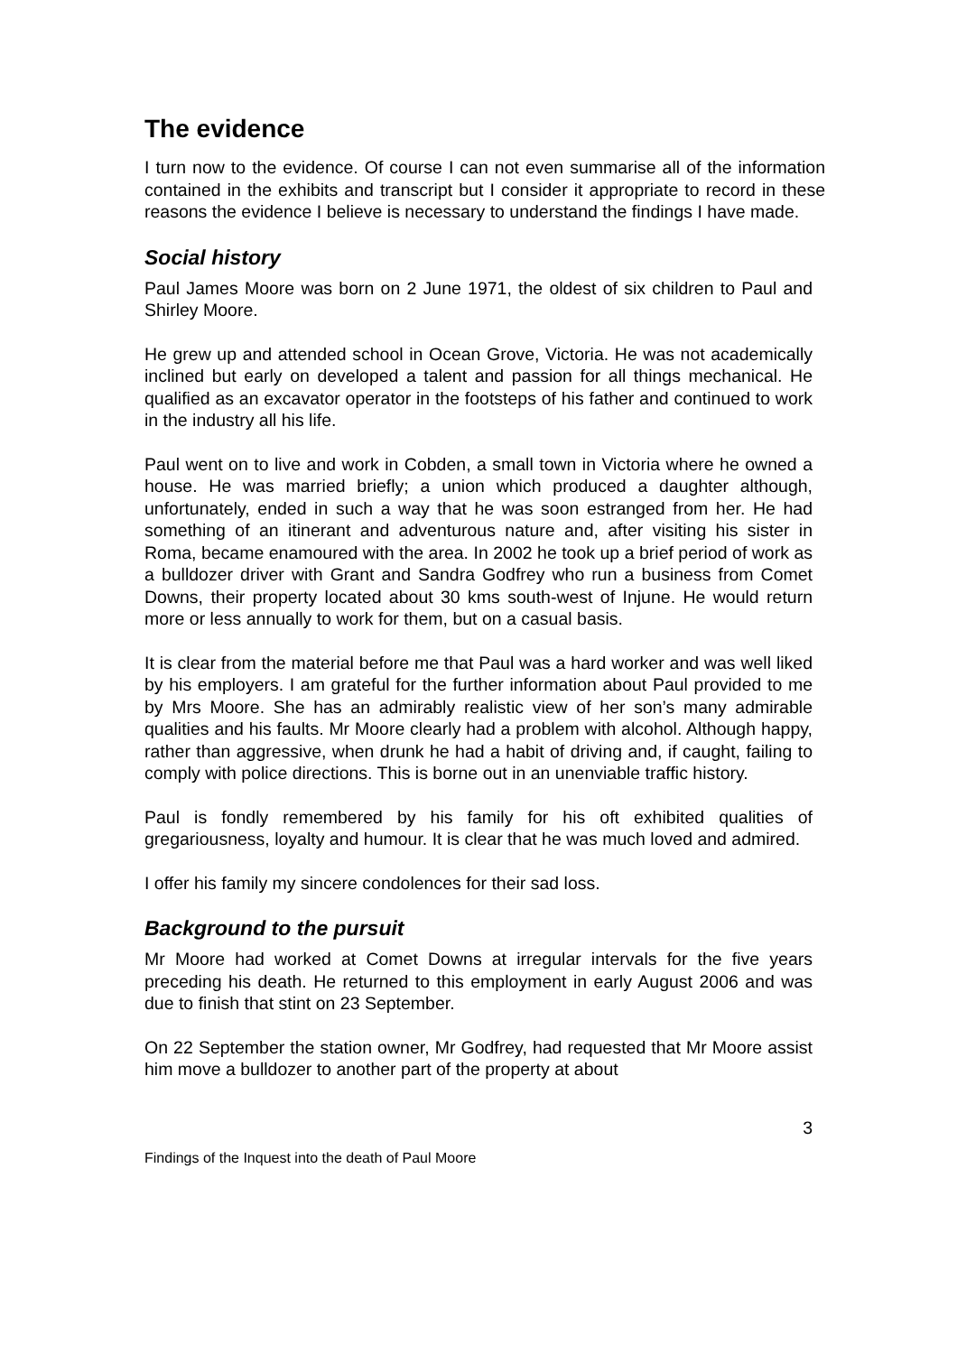The evidence
I turn now to the evidence. Of course I can not even summarise all of the information contained in the exhibits and transcript but I consider it appropriate to record in these reasons the evidence I believe is necessary to understand the findings I have made.
Social history
Paul James Moore was born on 2 June 1971, the oldest of six children to Paul and Shirley Moore.
He grew up and attended school in Ocean Grove, Victoria. He was not academically inclined but early on developed a talent and passion for all things mechanical. He qualified as an excavator operator in the footsteps of his father and continued to work in the industry all his life.
Paul went on to live and work in Cobden, a small town in Victoria where he owned a house. He was married briefly; a union which produced a daughter although, unfortunately, ended in such a way that he was soon estranged from her. He had something of an itinerant and adventurous nature and, after visiting his sister in Roma, became enamoured with the area. In 2002 he took up a brief period of work as a bulldozer driver with Grant and Sandra Godfrey who run a business from Comet Downs, their property located about 30 kms south-west of Injune. He would return more or less annually to work for them, but on a casual basis.
It is clear from the material before me that Paul was a hard worker and was well liked by his employers. I am grateful for the further information about Paul provided to me by Mrs Moore. She has an admirably realistic view of her son’s many admirable qualities and his faults. Mr Moore clearly had a problem with alcohol. Although happy, rather than aggressive, when drunk he had a habit of driving and, if caught, failing to comply with police directions. This is borne out in an unenviable traffic history.
Paul is fondly remembered by his family for his oft exhibited qualities of gregariousness, loyalty and humour. It is clear that he was much loved and admired.
I offer his family my sincere condolences for their sad loss.
Background to the pursuit
Mr Moore had worked at Comet Downs at irregular intervals for the five years preceding his death. He returned to this employment in early August 2006 and was due to finish that stint on 23 September.
On 22 September the station owner, Mr Godfrey, had requested that Mr Moore assist him move a bulldozer to another part of the property at about
3
Findings of the Inquest into the death of Paul Moore